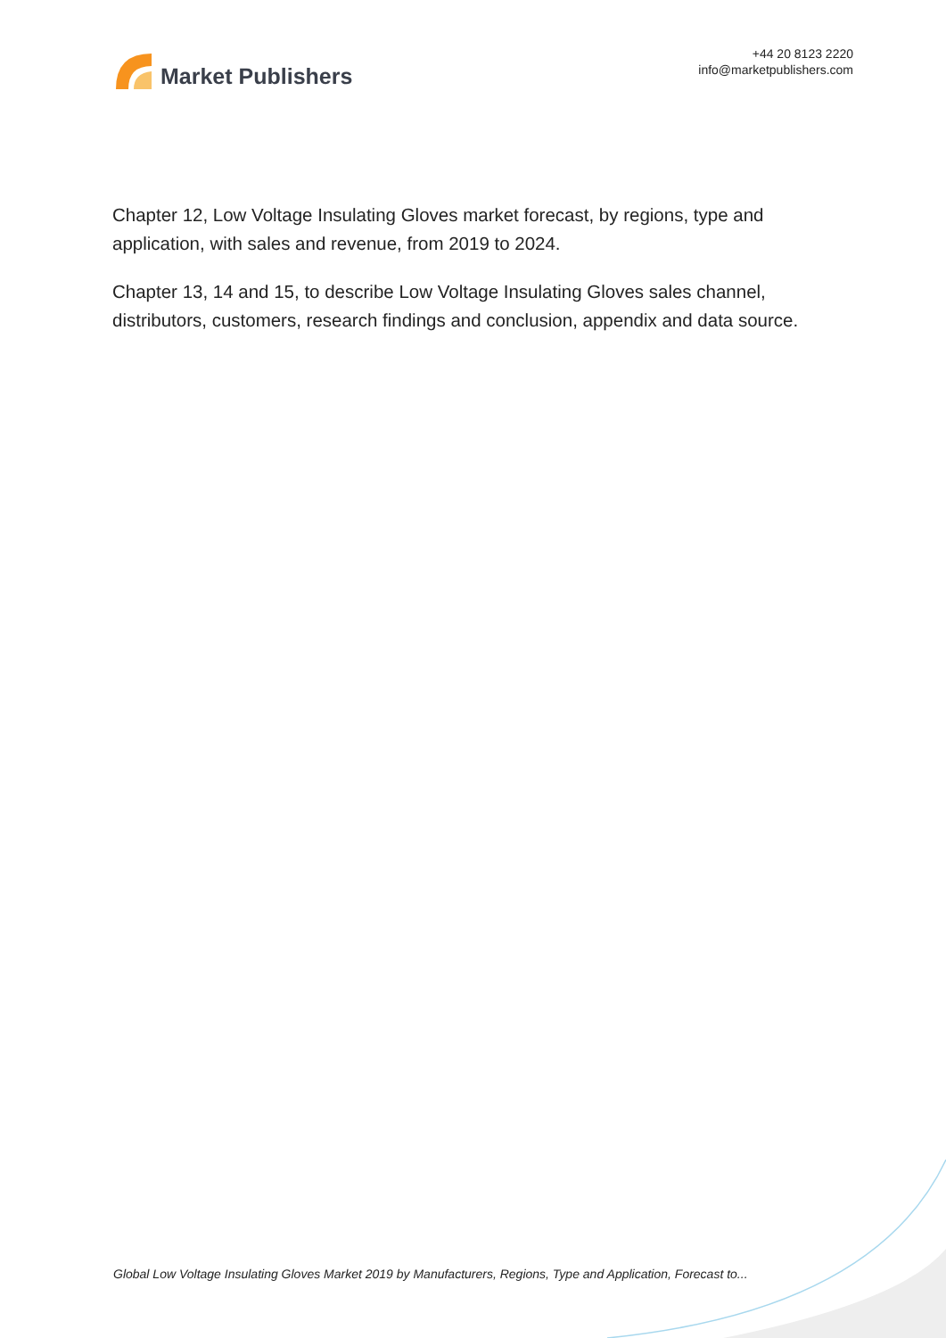Market Publishers
+44 20 8123 2220
info@marketpublishers.com
Chapter 12, Low Voltage Insulating Gloves market forecast, by regions, type and application, with sales and revenue, from 2019 to 2024.
Chapter 13, 14 and 15, to describe Low Voltage Insulating Gloves sales channel, distributors, customers, research findings and conclusion, appendix and data source.
Global Low Voltage Insulating Gloves Market 2019 by Manufacturers, Regions, Type and Application, Forecast to...